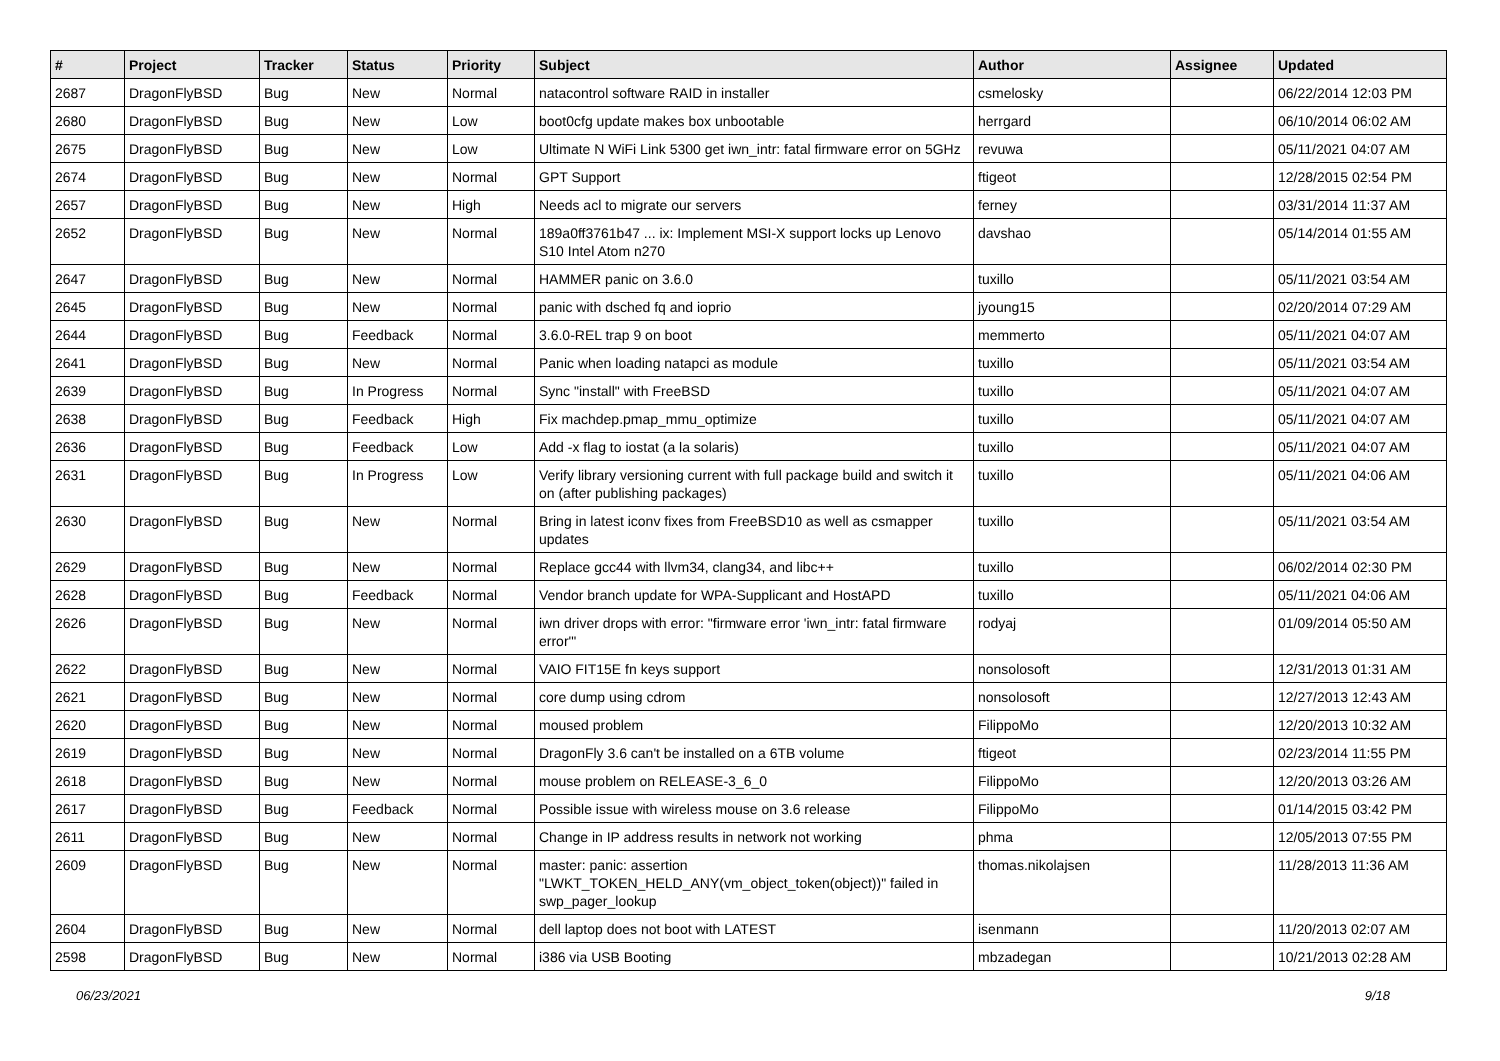| # | Project | Tracker | Status | Priority | Subject | Author | Assignee | Updated |
| --- | --- | --- | --- | --- | --- | --- | --- | --- |
| 2687 | DragonFlyBSD | Bug | New | Normal | natacontrol software RAID in installer | csmelosky | | 06/22/2014 12:03 PM |
| 2680 | DragonFlyBSD | Bug | New | Low | boot0cfg update makes box unbootable | herrgard | | 06/10/2014 06:02 AM |
| 2675 | DragonFlyBSD | Bug | New | Low | Ultimate N WiFi Link 5300 get iwn_intr: fatal firmware error on 5GHz | revuwa | | 05/11/2021 04:07 AM |
| 2674 | DragonFlyBSD | Bug | New | Normal | GPT Support | ftigeot | | 12/28/2015 02:54 PM |
| 2657 | DragonFlyBSD | Bug | New | High | Needs acl to migrate our servers | ferney | | 03/31/2014 11:37 AM |
| 2652 | DragonFlyBSD | Bug | New | Normal | 189a0ff3761b47 ... ix: Implement MSI-X support locks up Lenovo S10 Intel Atom n270 | davshao | | 05/14/2014 01:55 AM |
| 2647 | DragonFlyBSD | Bug | New | Normal | HAMMER panic on 3.6.0 | tuxillo | | 05/11/2021 03:54 AM |
| 2645 | DragonFlyBSD | Bug | New | Normal | panic with dsched fq and ioprio | jyoung15 | | 02/20/2014 07:29 AM |
| 2644 | DragonFlyBSD | Bug | Feedback | Normal | 3.6.0-REL trap 9 on boot | memmerto | | 05/11/2021 04:07 AM |
| 2641 | DragonFlyBSD | Bug | New | Normal | Panic when loading natapci as module | tuxillo | | 05/11/2021 03:54 AM |
| 2639 | DragonFlyBSD | Bug | In Progress | Normal | Sync "install" with FreeBSD | tuxillo | | 05/11/2021 04:07 AM |
| 2638 | DragonFlyBSD | Bug | Feedback | High | Fix machdep.pmap_mmu_optimize | tuxillo | | 05/11/2021 04:07 AM |
| 2636 | DragonFlyBSD | Bug | Feedback | Low | Add -x flag to iostat (a la solaris) | tuxillo | | 05/11/2021 04:07 AM |
| 2631 | DragonFlyBSD | Bug | In Progress | Low | Verify library versioning current with full package build and switch it on (after publishing packages) | tuxillo | | 05/11/2021 04:06 AM |
| 2630 | DragonFlyBSD | Bug | New | Normal | Bring in latest iconv fixes from FreeBSD10 as well as csmapper updates | tuxillo | | 05/11/2021 03:54 AM |
| 2629 | DragonFlyBSD | Bug | New | Normal | Replace gcc44 with llvm34, clang34, and libc++ | tuxillo | | 06/02/2014 02:30 PM |
| 2628 | DragonFlyBSD | Bug | Feedback | Normal | Vendor branch update for WPA-Supplicant and HostAPD | tuxillo | | 05/11/2021 04:06 AM |
| 2626 | DragonFlyBSD | Bug | New | Normal | iwn driver drops with error: "firmware error 'iwn_intr: fatal firmware error'" | rodyaj | | 01/09/2014 05:50 AM |
| 2622 | DragonFlyBSD | Bug | New | Normal | VAIO FIT15E fn keys support | nonsolosoft | | 12/31/2013 01:31 AM |
| 2621 | DragonFlyBSD | Bug | New | Normal | core dump using cdrom | nonsolosoft | | 12/27/2013 12:43 AM |
| 2620 | DragonFlyBSD | Bug | New | Normal | moused problem | FilippoMo | | 12/20/2013 10:32 AM |
| 2619 | DragonFlyBSD | Bug | New | Normal | DragonFly 3.6 can't be installed on a 6TB volume | ftigeot | | 02/23/2014 11:55 PM |
| 2618 | DragonFlyBSD | Bug | New | Normal | mouse problem on RELEASE-3_6_0 | FilippoMo | | 12/20/2013 03:26 AM |
| 2617 | DragonFlyBSD | Bug | Feedback | Normal | Possible issue with wireless mouse on 3.6 release | FilippoMo | | 01/14/2015 03:42 PM |
| 2611 | DragonFlyBSD | Bug | New | Normal | Change in IP address results in network not working | phma | | 12/05/2013 07:55 PM |
| 2609 | DragonFlyBSD | Bug | New | Normal | master: panic: assertion "LWKT_TOKEN_HELD_ANY(vm_object_token(object))" failed in swp_pager_lookup | thomas.nikolajsen | | 11/28/2013 11:36 AM |
| 2604 | DragonFlyBSD | Bug | New | Normal | dell laptop does not boot with LATEST | isenmann | | 11/20/2013 02:07 AM |
| 2598 | DragonFlyBSD | Bug | New | Normal | i386 via USB Booting | mbzadegan | | 10/21/2013 02:28 AM |
06/23/2021 9/18